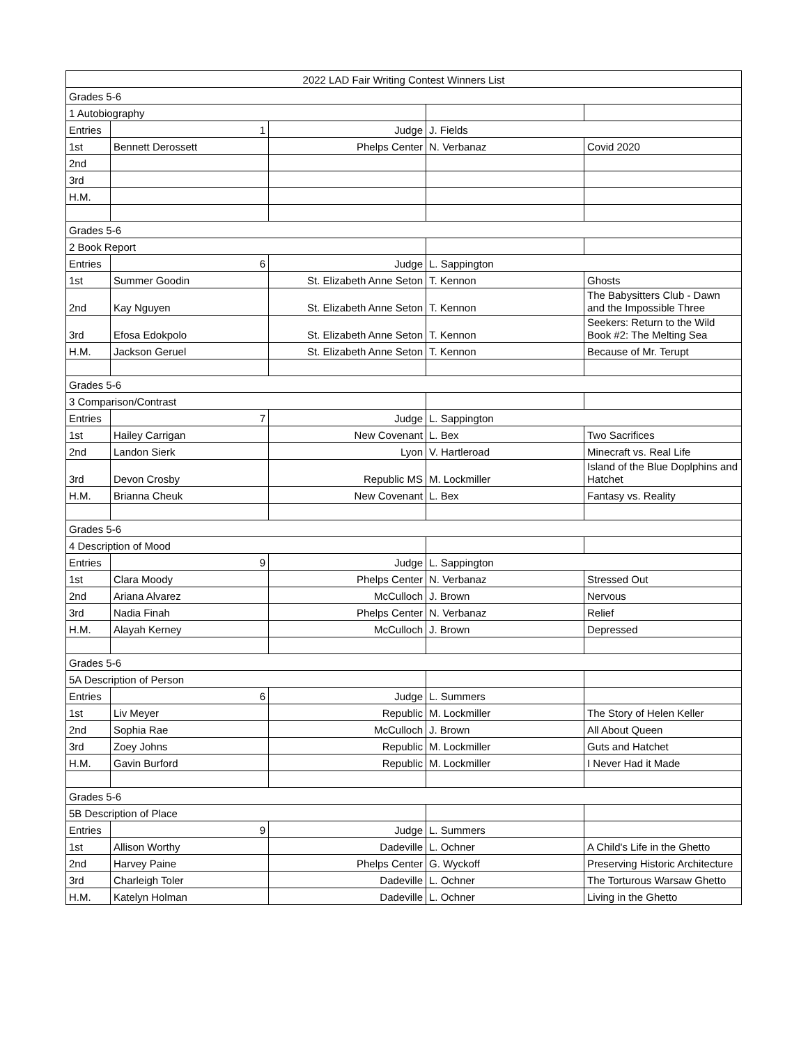| 2022 LAD Fair Writing Contest Winners List | | | | |
| Grades 5-6 | | | | |
| 1 Autobiography | | | | |
| Entries | 1 | Judge | J. Fields | |
| 1st | Bennett Derossett | Phelps Center | N. Verbanaz | Covid 2020 |
| 2nd | | | | |
| 3rd | | | | |
| H.M. | | | | |
| Grades 5-6 | | | | |
| 2 Book Report | | | | |
| Entries | 6 | Judge | L. Sappington | |
| 1st | Summer Goodin | St. Elizabeth Anne Seton | T. Kennon | Ghosts |
| 2nd | Kay Nguyen | St. Elizabeth Anne Seton | T. Kennon | The Babysitters Club - Dawn and the Impossible Three |
| 3rd | Efosa Edokpolo | St. Elizabeth Anne Seton | T. Kennon | Seekers: Return to the Wild Book #2: The Melting Sea |
| H.M. | Jackson Geruel | St. Elizabeth Anne Seton | T. Kennon | Because of Mr. Terupt |
| Grades 5-6 | | | | |
| 3 Comparison/Contrast | | | | |
| Entries | 7 | Judge | L. Sappington | |
| 1st | Hailey Carrigan | New Covenant | L. Bex | Two Sacrifices |
| 2nd | Landon Sierk | Lyon | V. Hartleroad | Minecraft vs. Real Life |
| 3rd | Devon Crosby | Republic MS | M. Lockmiller | Island of the Blue Doplphins and Hatchet |
| H.M. | Brianna Cheuk | New Covenant | L. Bex | Fantasy vs. Reality |
| Grades 5-6 | | | | |
| 4 Description of Mood | | | | |
| Entries | 9 | Judge | L. Sappington | |
| 1st | Clara Moody | Phelps Center | N. Verbanaz | Stressed Out |
| 2nd | Ariana Alvarez | McCulloch | J. Brown | Nervous |
| 3rd | Nadia Finah | Phelps Center | N. Verbanaz | Relief |
| H.M. | Alayah Kerney | McCulloch | J. Brown | Depressed |
| Grades 5-6 | | | | |
| 5A Description of Person | | | | |
| Entries | 6 | Judge | L. Summers | |
| 1st | Liv Meyer | Republic | M. Lockmiller | The Story of Helen Keller |
| 2nd | Sophia Rae | McCulloch | J. Brown | All About Queen |
| 3rd | Zoey Johns | Republic | M. Lockmiller | Guts and Hatchet |
| H.M. | Gavin Burford | Republic | M. Lockmiller | I Never Had it Made |
| Grades 5-6 | | | | |
| 5B Description of Place | | | | |
| Entries | 9 | Judge | L. Summers | |
| 1st | Allison Worthy | Dadeville | L. Ochner | A Child's Life in the Ghetto |
| 2nd | Harvey Paine | Phelps Center | G. Wyckoff | Preserving Historic Architecture |
| 3rd | Charleigh Toler | Dadeville | L. Ochner | The Torturous Warsaw Ghetto |
| H.M. | Katelyn Holman | Dadeville | L. Ochner | Living in the Ghetto |